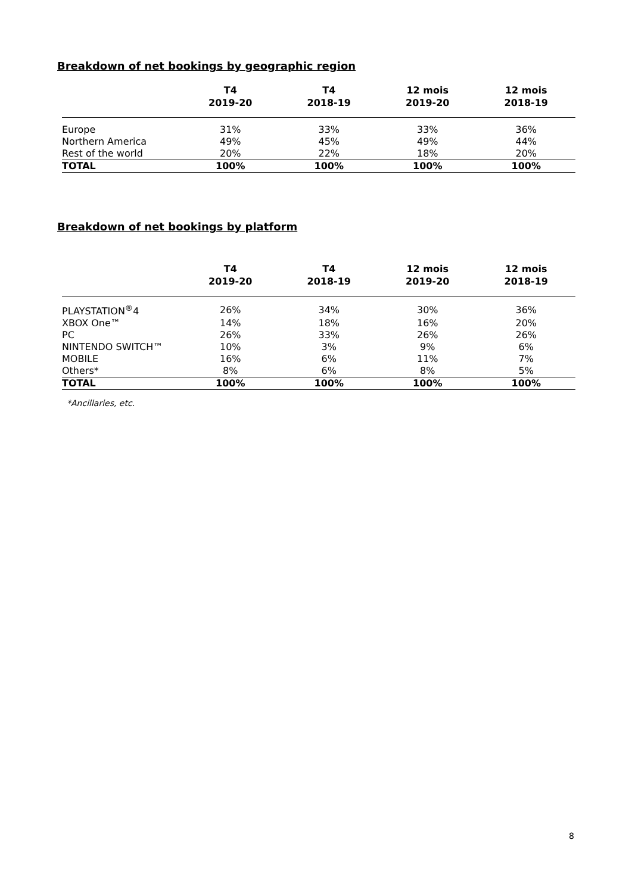Breakdown of net bookings by geographic region
| | T4 2019-20 | T4 2018-19 | 12 mois 2019-20 | 12 mois 2018-19 |
| --- | --- | --- | --- | --- |
| Europe | 31% | 33% | 33% | 36% |
| Northern America | 49% | 45% | 49% | 44% |
| Rest of the world | 20% | 22% | 18% | 20% |
| TOTAL | 100% | 100% | 100% | 100% |
Breakdown of net bookings by platform
| | T4 2019-20 | T4 2018-19 | 12 mois 2019-20 | 12 mois 2018-19 |
| --- | --- | --- | --- | --- |
| PLAYSTATION<sup>®</sup>4 | 26% | 34% | 30% | 36% |
| XBOX One™ | 14% | 18% | 16% | 20% |
| PC | 26% | 33% | 26% | 26% |
| NINTENDO SWITCH™ | 10% | 3% | 9% | 6% |
| MOBILE | 16% | 6% | 11% | 7% |
| Others* | 8% | 6% | 8% | 5% |
| TOTAL | 100% | 100% | 100% | 100% |
*Ancillaries, etc.
8